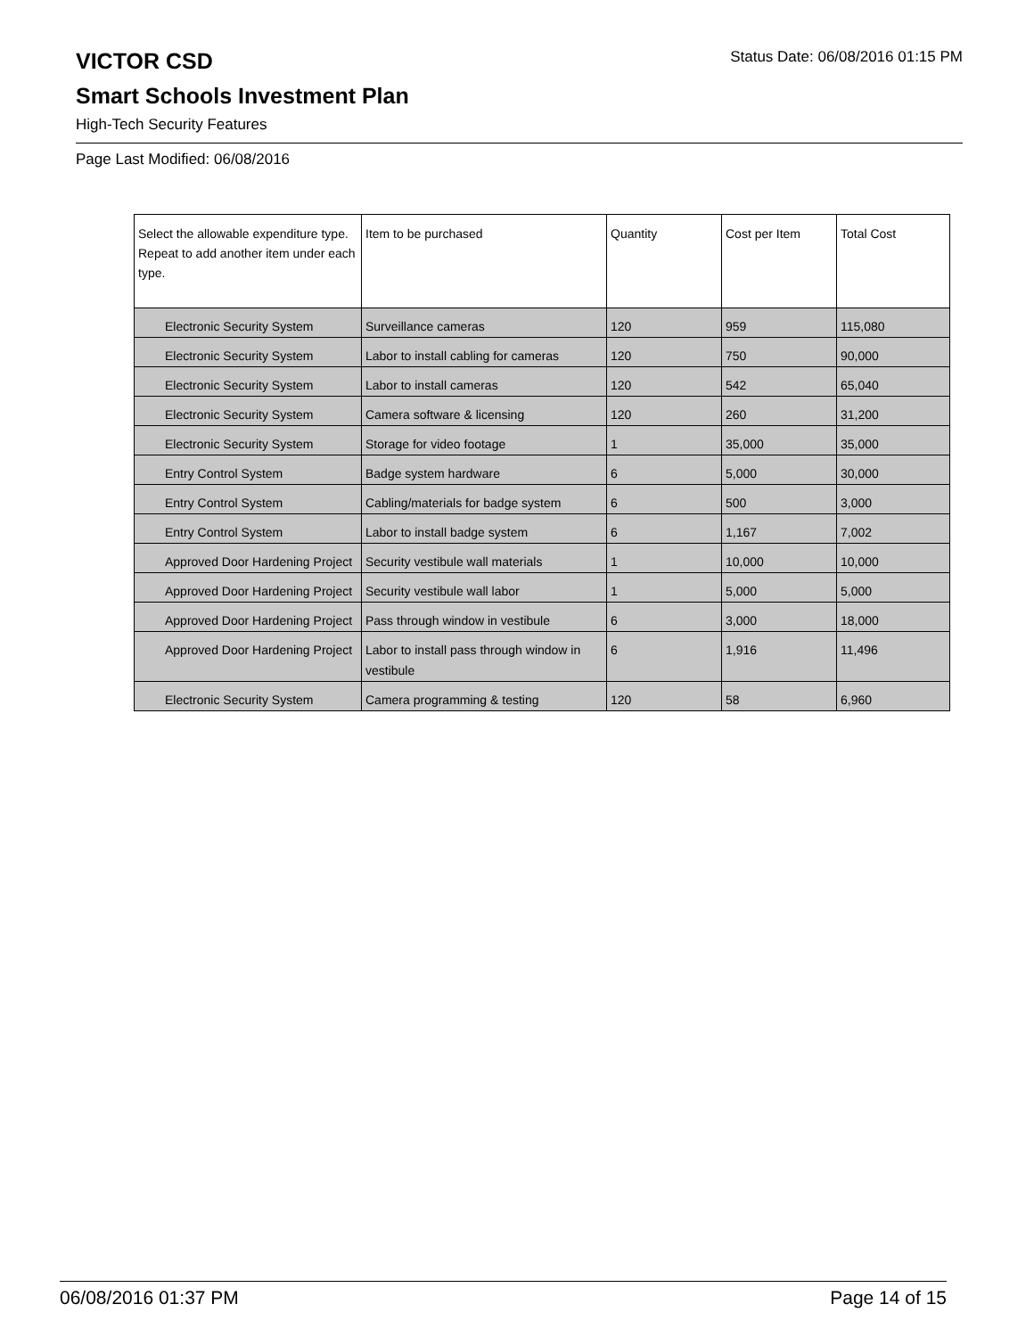VICTOR CSD
Status Date: 06/08/2016 01:15 PM
Smart Schools Investment Plan
High-Tech Security Features
Page Last Modified: 06/08/2016
| Select the allowable expenditure type. Repeat to add another item under each type. | Item to be purchased | Quantity | Cost per Item | Total Cost |
| --- | --- | --- | --- | --- |
| Electronic Security System | Surveillance cameras | 120 | 959 | 115,080 |
| Electronic Security System | Labor to install cabling for cameras | 120 | 750 | 90,000 |
| Electronic Security System | Labor to install cameras | 120 | 542 | 65,040 |
| Electronic Security System | Camera software & licensing | 120 | 260 | 31,200 |
| Electronic Security System | Storage for video footage | 1 | 35,000 | 35,000 |
| Entry Control System | Badge system hardware | 6 | 5,000 | 30,000 |
| Entry Control System | Cabling/materials for badge system | 6 | 500 | 3,000 |
| Entry Control System | Labor to install badge system | 6 | 1,167 | 7,002 |
| Approved Door Hardening Project | Security vestibule wall materials | 1 | 10,000 | 10,000 |
| Approved Door Hardening Project | Security vestibule wall labor | 1 | 5,000 | 5,000 |
| Approved Door Hardening Project | Pass through window in vestibule | 6 | 3,000 | 18,000 |
| Approved Door Hardening Project | Labor to install pass through window in vestibule | 6 | 1,916 | 11,496 |
| Electronic Security System | Camera programming & testing | 120 | 58 | 6,960 |
06/08/2016 01:37 PM Page 14 of 15